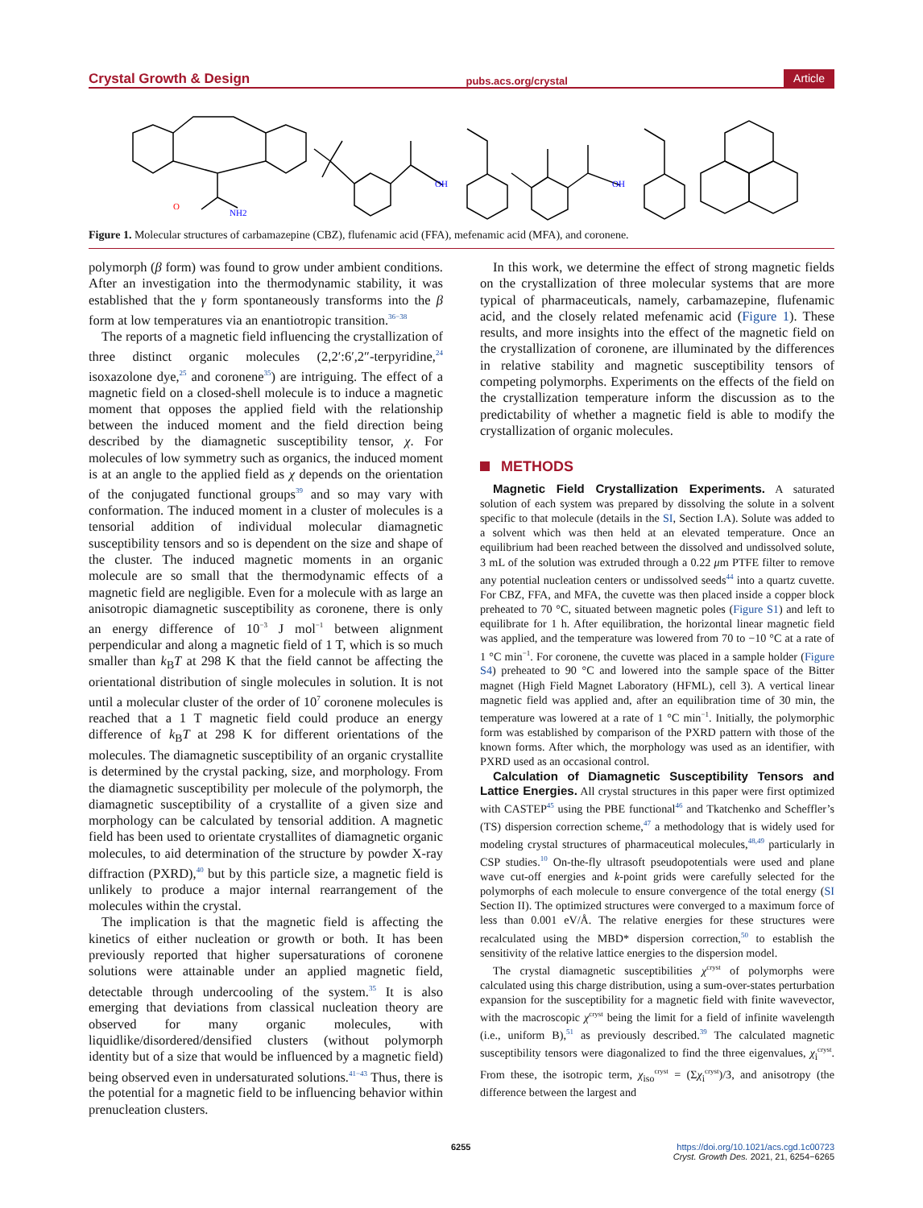Crystal Growth & Design pubs.acs.org/crystal Article
O
NH2
OH
OH
Figure 1. Molecular structures of carbamazepine (CBZ), flufenamic acid (FFA), mefenamic acid (MFA), and coronene.
polymorph (β form) was found to grow under ambient conditions. After an investigation into the thermodynamic stability, it was established that the γ form spontaneously transforms into the β form at low temperatures via an enantiotropic transition.<sup>36−38</sup>
The reports of a magnetic field influencing the crystallization of three distinct organic molecules (2,2′:6′,2″-terpyridine,<sup>24</sup> isoxazolone dye,<sup>25</sup> and coronene<sup>35</sup>) are intriguing. The effect of a magnetic field on a closed-shell molecule is to induce a magnetic moment that opposes the applied field with the relationship between the induced moment and the field direction being described by the diamagnetic susceptibility tensor, χ. For molecules of low symmetry such as organics, the induced moment is at an angle to the applied field as χ depends on the orientation of the conjugated functional groups<sup>39</sup> and so may vary with conformation. The induced moment in a cluster of molecules is a tensorial addition of individual molecular diamagnetic susceptibility tensors and so is dependent on the size and shape of the cluster. The induced magnetic moments in an organic molecule are so small that the thermodynamic effects of a magnetic field are negligible. Even for a molecule with as large an anisotropic diamagnetic susceptibility as coronene, there is only an energy difference of 10<sup>−3</sup> J mol<sup>−1</sup> between alignment perpendicular and along a magnetic field of 1 T, which is so much smaller than k<sub>B</sub>T at 298 K that the field cannot be affecting the orientational distribution of single molecules in solution. It is not until a molecular cluster of the order of 10<sup>7</sup> coronene molecules is reached that a 1 T magnetic field could produce an energy difference of k<sub>B</sub>T at 298 K for different orientations of the molecules. The diamagnetic susceptibility of an organic crystallite is determined by the crystal packing, size, and morphology. From the diamagnetic susceptibility per molecule of the polymorph, the diamagnetic susceptibility of a crystallite of a given size and morphology can be calculated by tensorial addition. A magnetic field has been used to orientate crystallites of diamagnetic organic molecules, to aid determination of the structure by powder X-ray diffraction (PXRD),<sup>40</sup> but by this particle size, a magnetic field is unlikely to produce a major internal rearrangement of the molecules within the crystal.
The implication is that the magnetic field is affecting the kinetics of either nucleation or growth or both. It has been previously reported that higher supersaturations of coronene solutions were attainable under an applied magnetic field, detectable through undercooling of the system.<sup>35</sup> It is also emerging that deviations from classical nucleation theory are observed for many organic molecules, with liquidlike/disordered/densified clusters (without polymorph identity but of a size that would be influenced by a magnetic field) being observed even in undersaturated solutions.<sup>41−43</sup> Thus, there is the potential for a magnetic field to be influencing behavior within prenucleation clusters.
In this work, we determine the effect of strong magnetic fields on the crystallization of three molecular systems that are more typical of pharmaceuticals, namely, carbamazepine, flufenamic acid, and the closely related mefenamic acid (Figure 1). These results, and more insights into the effect of the magnetic field on the crystallization of coronene, are illuminated by the differences in relative stability and magnetic susceptibility tensors of competing polymorphs. Experiments on the effects of the field on the crystallization temperature inform the discussion as to the predictability of whether a magnetic field is able to modify the crystallization of organic molecules.
METHODS
Magnetic Field Crystallization Experiments. A saturated solution of each system was prepared by dissolving the solute in a solvent specific to that molecule (details in the SI, Section I.A). Solute was added to a solvent which was then held at an elevated temperature. Once an equilibrium had been reached between the dissolved and undissolved solute, 3 mL of the solution was extruded through a 0.22 μm PTFE filter to remove any potential nucleation centers or undissolved seeds<sup>44</sup> into a quartz cuvette. For CBZ, FFA, and MFA, the cuvette was then placed inside a copper block preheated to 70 °C, situated between magnetic poles (Figure S1) and left to equilibrate for 1 h. After equilibration, the horizontal linear magnetic field was applied, and the temperature was lowered from 70 to −10 °C at a rate of 1 °C min<sup>−1</sup>. For coronene, the cuvette was placed in a sample holder (Figure S4) preheated to 90 °C and lowered into the sample space of the Bitter magnet (High Field Magnet Laboratory (HFML), cell 3). A vertical linear magnetic field was applied and, after an equilibration time of 30 min, the temperature was lowered at a rate of 1 °C min<sup>−1</sup>. Initially, the polymorphic form was established by comparison of the PXRD pattern with those of the known forms. After which, the morphology was used as an identifier, with PXRD used as an occasional control.
Calculation of Diamagnetic Susceptibility Tensors and Lattice Energies. All crystal structures in this paper were first optimized with CASTEP<sup>45</sup> using the PBE functional<sup>46</sup> and Tkatchenko and Scheffler’s (TS) dispersion correction scheme,<sup>47</sup> a methodology that is widely used for modeling crystal structures of pharmaceutical molecules,<sup>48,49</sup> particularly in CSP studies.<sup>10</sup> On-the-fly ultrasoft pseudopotentials were used and plane wave cut-off energies and k-point grids were carefully selected for the polymorphs of each molecule to ensure convergence of the total energy (SI Section II). The optimized structures were converged to a maximum force of less than 0.001 eV/Å. The relative energies for these structures were recalculated using the MBD* dispersion correction,<sup>50</sup> to establish the sensitivity of the relative lattice energies to the dispersion model.
The crystal diamagnetic susceptibilities χ<sup>cryst</sup> of polymorphs were calculated using this charge distribution, using a sum-over-states perturbation expansion for the susceptibility for a magnetic field with finite wavevector, with the macroscopic χ<sup>cryst</sup> being the limit for a field of infinite wavelength (i.e., uniform B),<sup>51</sup> as previously described.<sup>39</sup> The calculated magnetic susceptibility tensors were diagonalized to find the three eigenvalues, χ<sub>i</sub><sup>cryst</sup>. From these, the isotropic term, χ<sub>iso</sub><sup>cryst</sup> = (Σχ<sub>i</sub><sup>cryst</sup>)/3, and anisotropy (the difference between the largest and
6255 https://doi.org/10.1021/acs.cgd.1c00723
Cryst. Growth Des. 2021, 21, 6254−6265